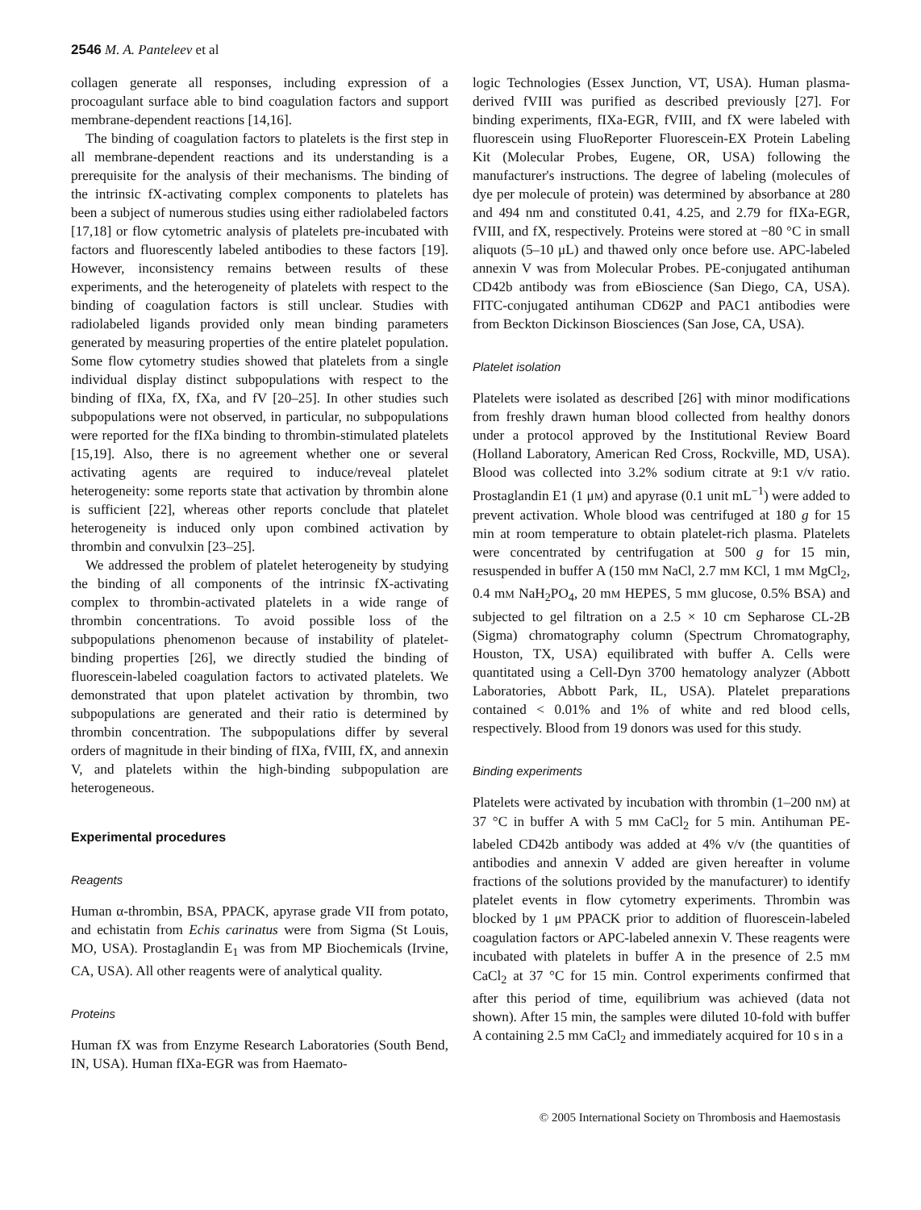2546 M. A. Panteleev et al
collagen generate all responses, including expression of a procoagulant surface able to bind coagulation factors and support membrane-dependent reactions [14,16].
The binding of coagulation factors to platelets is the first step in all membrane-dependent reactions and its understanding is a prerequisite for the analysis of their mechanisms. The binding of the intrinsic fX-activating complex components to platelets has been a subject of numerous studies using either radiolabeled factors [17,18] or flow cytometric analysis of platelets pre-incubated with factors and fluorescently labeled antibodies to these factors [19]. However, inconsistency remains between results of these experiments, and the heterogeneity of platelets with respect to the binding of coagulation factors is still unclear. Studies with radiolabeled ligands provided only mean binding parameters generated by measuring properties of the entire platelet population. Some flow cytometry studies showed that platelets from a single individual display distinct subpopulations with respect to the binding of fIXa, fX, fXa, and fV [20–25]. In other studies such subpopulations were not observed, in particular, no subpopulations were reported for the fIXa binding to thrombin-stimulated platelets [15,19]. Also, there is no agreement whether one or several activating agents are required to induce/reveal platelet heterogeneity: some reports state that activation by thrombin alone is sufficient [22], whereas other reports conclude that platelet heterogeneity is induced only upon combined activation by thrombin and convulxin [23–25].
We addressed the problem of platelet heterogeneity by studying the binding of all components of the intrinsic fX-activating complex to thrombin-activated platelets in a wide range of thrombin concentrations. To avoid possible loss of the subpopulations phenomenon because of instability of platelet-binding properties [26], we directly studied the binding of fluorescein-labeled coagulation factors to activated platelets. We demonstrated that upon platelet activation by thrombin, two subpopulations are generated and their ratio is determined by thrombin concentration. The subpopulations differ by several orders of magnitude in their binding of fIXa, fVIII, fX, and annexin V, and platelets within the high-binding subpopulation are heterogeneous.
Experimental procedures
Reagents
Human α-thrombin, BSA, PPACK, apyrase grade VII from potato, and echistatin from Echis carinatus were from Sigma (St Louis, MO, USA). Prostaglandin E<sub>1</sub> was from MP Biochemicals (Irvine, CA, USA). All other reagents were of analytical quality.
Proteins
Human fX was from Enzyme Research Laboratories (South Bend, IN, USA). Human fIXa-EGR was from Haemato-
logic Technologies (Essex Junction, VT, USA). Human plasma-derived fVIII was purified as described previously [27]. For binding experiments, fIXa-EGR, fVIII, and fX were labeled with fluorescein using FluoReporter Fluorescein-EX Protein Labeling Kit (Molecular Probes, Eugene, OR, USA) following the manufacturer's instructions. The degree of labeling (molecules of dye per molecule of protein) was determined by absorbance at 280 and 494 nm and constituted 0.41, 4.25, and 2.79 for fIXa-EGR, fVIII, and fX, respectively. Proteins were stored at −80 °C in small aliquots (5–10 μL) and thawed only once before use. APC-labeled annexin V was from Molecular Probes. PE-conjugated antihuman CD42b antibody was from eBioscience (San Diego, CA, USA). FITC-conjugated antihuman CD62P and PAC1 antibodies were from Beckton Dickinson Biosciences (San Jose, CA, USA).
Platelet isolation
Platelets were isolated as described [26] with minor modifications from freshly drawn human blood collected from healthy donors under a protocol approved by the Institutional Review Board (Holland Laboratory, American Red Cross, Rockville, MD, USA). Blood was collected into 3.2% sodium citrate at 9:1 v/v ratio. Prostaglandin E1 (1 μM) and apyrase (0.1 unit mL<sup>−1</sup>) were added to prevent activation. Whole blood was centrifuged at 180 g for 15 min at room temperature to obtain platelet-rich plasma. Platelets were concentrated by centrifugation at 500 g for 15 min, resuspended in buffer A (150 mM NaCl, 2.7 mM KCl, 1 mM MgCl<sub>2</sub>, 0.4 mM NaH<sub>2</sub>PO<sub>4</sub>, 20 mM HEPES, 5 mM glucose, 0.5% BSA) and subjected to gel filtration on a 2.5 × 10 cm Sepharose CL-2B (Sigma) chromatography column (Spectrum Chromatography, Houston, TX, USA) equilibrated with buffer A. Cells were quantitated using a Cell-Dyn 3700 hematology analyzer (Abbott Laboratories, Abbott Park, IL, USA). Platelet preparations contained < 0.01% and 1% of white and red blood cells, respectively. Blood from 19 donors was used for this study.
Binding experiments
Platelets were activated by incubation with thrombin (1–200 nM) at 37 °C in buffer A with 5 mM CaCl<sub>2</sub> for 5 min. Antihuman PE-labeled CD42b antibody was added at 4% v/v (the quantities of antibodies and annexin V added are given hereafter in volume fractions of the solutions provided by the manufacturer) to identify platelet events in flow cytometry experiments. Thrombin was blocked by 1 μM PPACK prior to addition of fluorescein-labeled coagulation factors or APC-labeled annexin V. These reagents were incubated with platelets in buffer A in the presence of 2.5 mM CaCl<sub>2</sub> at 37 °C for 15 min. Control experiments confirmed that after this period of time, equilibrium was achieved (data not shown). After 15 min, the samples were diluted 10-fold with buffer A containing 2.5 mM CaCl<sub>2</sub> and immediately acquired for 10 s in a
© 2005 International Society on Thrombosis and Haemostasis